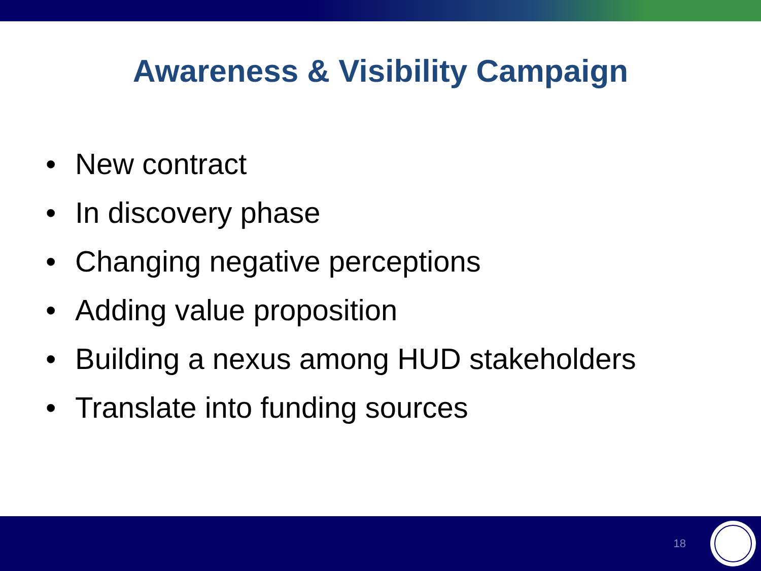Awareness & Visibility Campaign
• New contract
• In discovery phase
• Changing negative perceptions
• Adding value proposition
• Building a nexus among HUD stakeholders
• Translate into funding sources
18